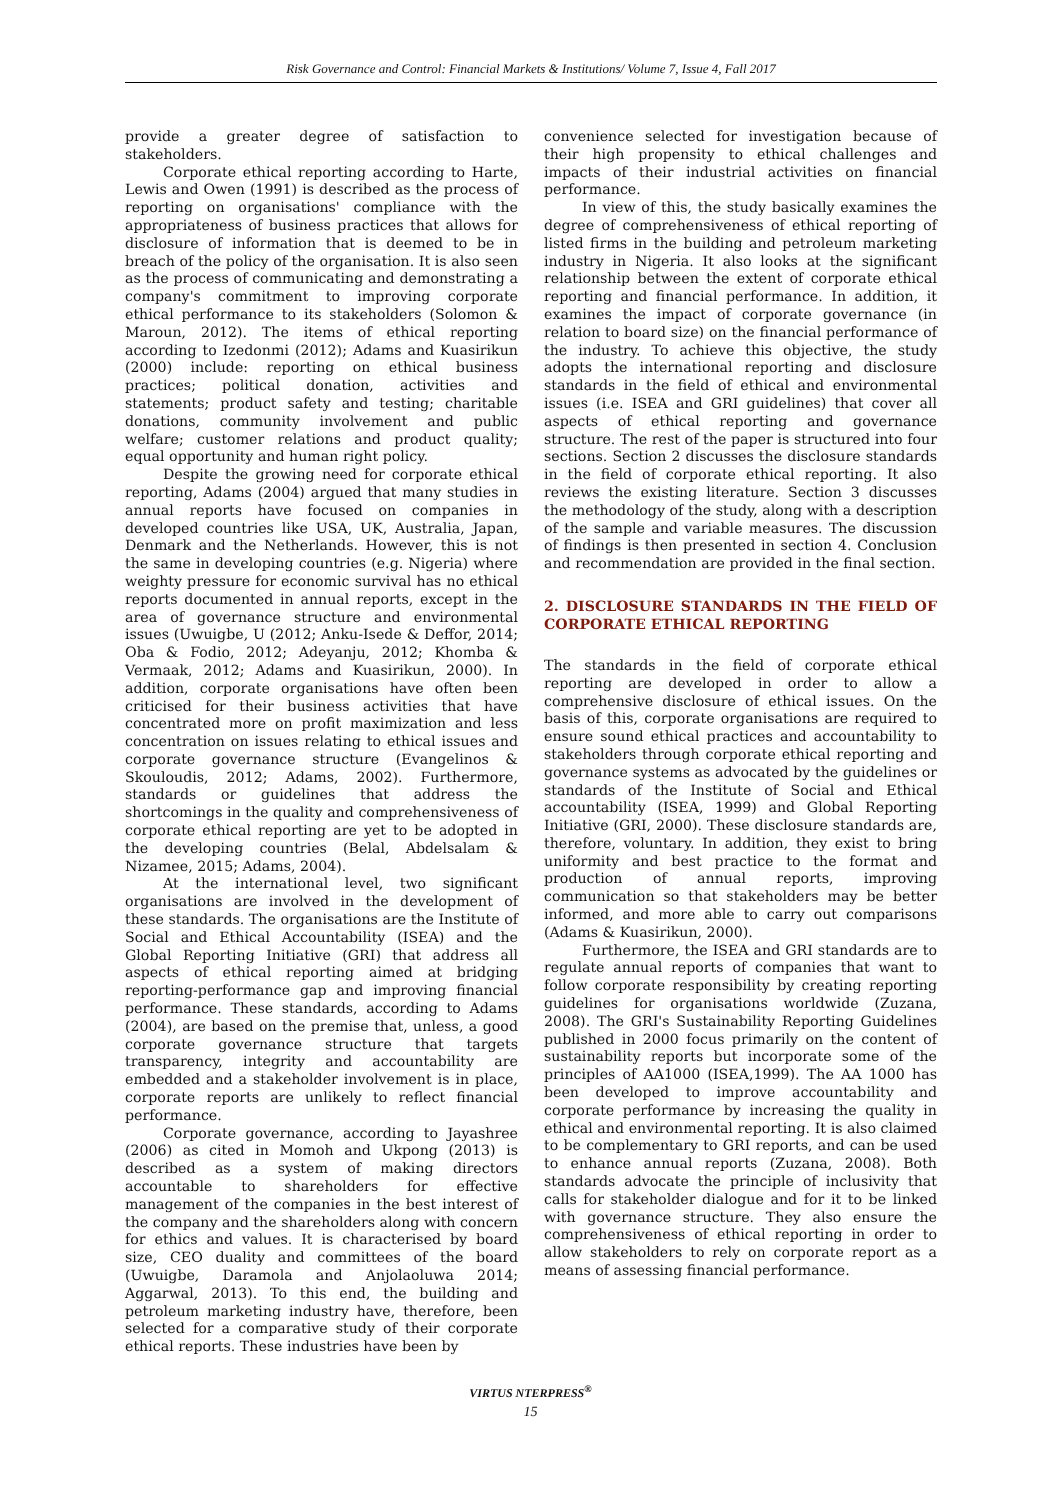Risk Governance and Control: Financial Markets & Institutions/ Volume 7, Issue 4, Fall 2017
provide a greater degree of satisfaction to stakeholders.
Corporate ethical reporting according to Harte, Lewis and Owen (1991) is described as the process of reporting on organisations' compliance with the appropriateness of business practices that allows for disclosure of information that is deemed to be in breach of the policy of the organisation. It is also seen as the process of communicating and demonstrating a company's commitment to improving corporate ethical performance to its stakeholders (Solomon & Maroun, 2012). The items of ethical reporting according to Izedonmi (2012); Adams and Kuasirikun (2000) include: reporting on ethical business practices; political donation, activities and statements; product safety and testing; charitable donations, community involvement and public welfare; customer relations and product quality; equal opportunity and human right policy.
Despite the growing need for corporate ethical reporting, Adams (2004) argued that many studies in annual reports have focused on companies in developed countries like USA, UK, Australia, Japan, Denmark and the Netherlands. However, this is not the same in developing countries (e.g. Nigeria) where weighty pressure for economic survival has no ethical reports documented in annual reports, except in the area of governance structure and environmental issues (Uwuigbe, U (2012; Anku-Isede & Deffor, 2014; Oba & Fodio, 2012; Adeyanju, 2012; Khomba & Vermaak, 2012; Adams and Kuasirikun, 2000). In addition, corporate organisations have often been criticised for their business activities that have concentrated more on profit maximization and less concentration on issues relating to ethical issues and corporate governance structure (Evangelinos & Skouloudis, 2012; Adams, 2002). Furthermore, standards or guidelines that address the shortcomings in the quality and comprehensiveness of corporate ethical reporting are yet to be adopted in the developing countries (Belal, Abdelsalam & Nizamee, 2015; Adams, 2004).
At the international level, two significant organisations are involved in the development of these standards. The organisations are the Institute of Social and Ethical Accountability (ISEA) and the Global Reporting Initiative (GRI) that address all aspects of ethical reporting aimed at bridging reporting-performance gap and improving financial performance. These standards, according to Adams (2004), are based on the premise that, unless, a good corporate governance structure that targets transparency, integrity and accountability are embedded and a stakeholder involvement is in place, corporate reports are unlikely to reflect financial performance.
Corporate governance, according to Jayashree (2006) as cited in Momoh and Ukpong (2013) is described as a system of making directors accountable to shareholders for effective management of the companies in the best interest of the company and the shareholders along with concern for ethics and values. It is characterised by board size, CEO duality and committees of the board (Uwuigbe, Daramola and Anjolaoluwa 2014; Aggarwal, 2013). To this end, the building and petroleum marketing industry have, therefore, been selected for a comparative study of their corporate ethical reports. These industries have been by
convenience selected for investigation because of their high propensity to ethical challenges and impacts of their industrial activities on financial performance.
In view of this, the study basically examines the degree of comprehensiveness of ethical reporting of listed firms in the building and petroleum marketing industry in Nigeria. It also looks at the significant relationship between the extent of corporate ethical reporting and financial performance. In addition, it examines the impact of corporate governance (in relation to board size) on the financial performance of the industry. To achieve this objective, the study adopts the international reporting and disclosure standards in the field of ethical and environmental issues (i.e. ISEA and GRI guidelines) that cover all aspects of ethical reporting and governance structure. The rest of the paper is structured into four sections. Section 2 discusses the disclosure standards in the field of corporate ethical reporting. It also reviews the existing literature. Section 3 discusses the methodology of the study, along with a description of the sample and variable measures. The discussion of findings is then presented in section 4. Conclusion and recommendation are provided in the final section.
2. DISCLOSURE STANDARDS IN THE FIELD OF CORPORATE ETHICAL REPORTING
The standards in the field of corporate ethical reporting are developed in order to allow a comprehensive disclosure of ethical issues. On the basis of this, corporate organisations are required to ensure sound ethical practices and accountability to stakeholders through corporate ethical reporting and governance systems as advocated by the guidelines or standards of the Institute of Social and Ethical accountability (ISEA, 1999) and Global Reporting Initiative (GRI, 2000). These disclosure standards are, therefore, voluntary. In addition, they exist to bring uniformity and best practice to the format and production of annual reports, improving communication so that stakeholders may be better informed, and more able to carry out comparisons (Adams & Kuasirikun, 2000).
Furthermore, the ISEA and GRI standards are to regulate annual reports of companies that want to follow corporate responsibility by creating reporting guidelines for organisations worldwide (Zuzana, 2008). The GRI's Sustainability Reporting Guidelines published in 2000 focus primarily on the content of sustainability reports but incorporate some of the principles of AA1000 (ISEA,1999). The AA 1000 has been developed to improve accountability and corporate performance by increasing the quality in ethical and environmental reporting. It is also claimed to be complementary to GRI reports, and can be used to enhance annual reports (Zuzana, 2008). Both standards advocate the principle of inclusivity that calls for stakeholder dialogue and for it to be linked with governance structure. They also ensure the comprehensiveness of ethical reporting in order to allow stakeholders to rely on corporate report as a means of assessing financial performance.
VIRTUS NTERPRESS<sup>®</sup>
15